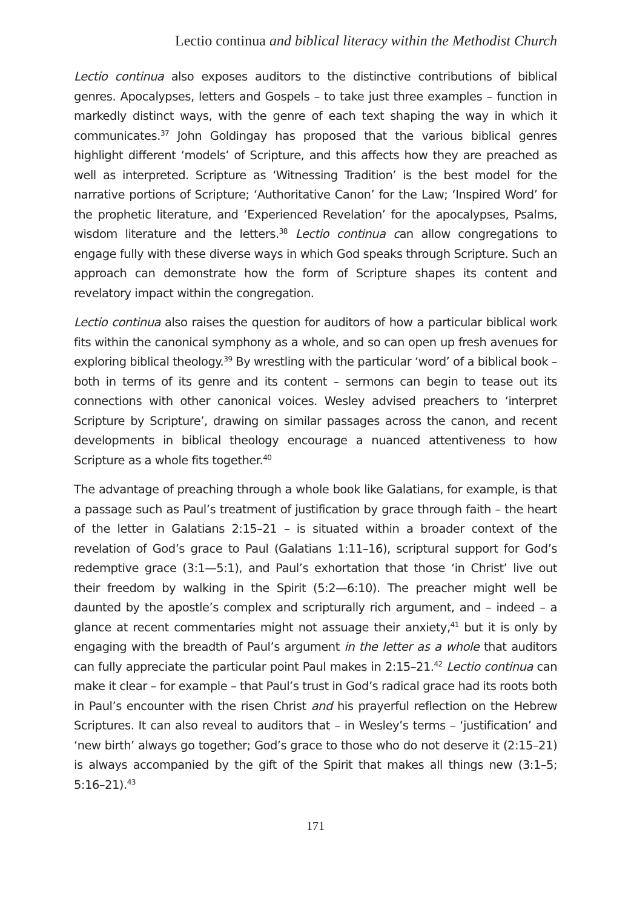Lectio continua and biblical literacy within the Methodist Church
Lectio continua also exposes auditors to the distinctive contributions of biblical genres. Apocalypses, letters and Gospels – to take just three examples – function in markedly distinct ways, with the genre of each text shaping the way in which it communicates.<sup>37</sup> John Goldingay has proposed that the various biblical genres highlight different ‘models’ of Scripture, and this affects how they are preached as well as interpreted. Scripture as ‘Witnessing Tradition’ is the best model for the narrative portions of Scripture; ‘Authoritative Canon’ for the Law; ‘Inspired Word’ for the prophetic literature, and ‘Experienced Revelation’ for the apocalypses, Psalms, wisdom literature and the letters.<sup>38</sup> Lectio continua can allow congregations to engage fully with these diverse ways in which God speaks through Scripture. Such an approach can demonstrate how the form of Scripture shapes its content and revelatory impact within the congregation.
Lectio continua also raises the question for auditors of how a particular biblical work fits within the canonical symphony as a whole, and so can open up fresh avenues for exploring biblical theology.<sup>39</sup> By wrestling with the particular ‘word’ of a biblical book – both in terms of its genre and its content – sermons can begin to tease out its connections with other canonical voices. Wesley advised preachers to ‘interpret Scripture by Scripture’, drawing on similar passages across the canon, and recent developments in biblical theology encourage a nuanced attentiveness to how Scripture as a whole fits together.<sup>40</sup>
The advantage of preaching through a whole book like Galatians, for example, is that a passage such as Paul’s treatment of justification by grace through faith – the heart of the letter in Galatians 2:15–21 – is situated within a broader context of the revelation of God’s grace to Paul (Galatians 1:11–16), scriptural support for God’s redemptive grace (3:1—5:1), and Paul’s exhortation that those ‘in Christ’ live out their freedom by walking in the Spirit (5:2—6:10). The preacher might well be daunted by the apostle’s complex and scripturally rich argument, and – indeed – a glance at recent commentaries might not assuage their anxiety,<sup>41</sup> but it is only by engaging with the breadth of Paul’s argument in the letter as a whole that auditors can fully appreciate the particular point Paul makes in 2:15–21.<sup>42</sup> Lectio continua can make it clear – for example – that Paul’s trust in God’s radical grace had its roots both in Paul’s encounter with the risen Christ and his prayerful reflection on the Hebrew Scriptures. It can also reveal to auditors that – in Wesley’s terms – ‘justification’ and ‘new birth’ always go together; God’s grace to those who do not deserve it (2:15–21) is always accompanied by the gift of the Spirit that makes all things new (3:1–5; 5:16–21).<sup>43</sup>
171